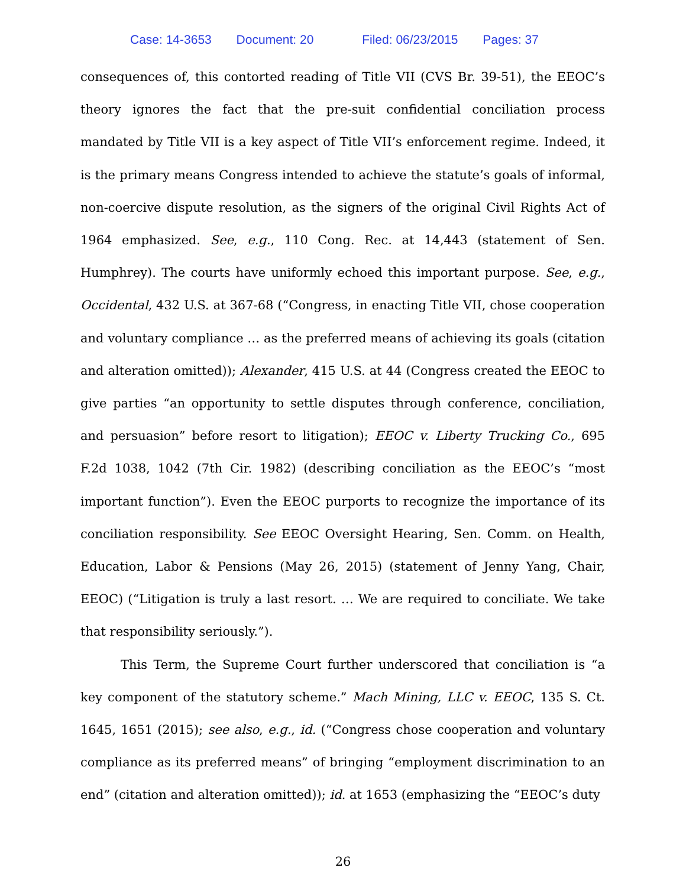Case: 14-3653 Document: 20 Filed: 06/23/2015 Pages: 37
consequences of, this contorted reading of Title VII (CVS Br. 39-51), the EEOC’s theory ignores the fact that the pre-suit confidential conciliation process mandated by Title VII is a key aspect of Title VII’s enforcement regime. Indeed, it is the primary means Congress intended to achieve the statute’s goals of informal, non-coercive dispute resolution, as the signers of the original Civil Rights Act of 1964 emphasized. See, e.g., 110 Cong. Rec. at 14,443 (statement of Sen. Humphrey). The courts have uniformly echoed this important purpose. See, e.g., Occidental, 432 U.S. at 367-68 (“Congress, in enacting Title VII, chose cooperation and voluntary compliance … as the preferred means of achieving its goals (citation and alteration omitted)); Alexander, 415 U.S. at 44 (Congress created the EEOC to give parties “an opportunity to settle disputes through conference, conciliation, and persuasion” before resort to litigation); EEOC v. Liberty Trucking Co., 695 F.2d 1038, 1042 (7th Cir. 1982) (describing conciliation as the EEOC’s “most important function”). Even the EEOC purports to recognize the importance of its conciliation responsibility. See EEOC Oversight Hearing, Sen. Comm. on Health, Education, Labor & Pensions (May 26, 2015) (statement of Jenny Yang, Chair, EEOC) (“Litigation is truly a last resort. … We are required to conciliate. We take that responsibility seriously.”).
This Term, the Supreme Court further underscored that conciliation is “a key component of the statutory scheme.” Mach Mining, LLC v. EEOC, 135 S. Ct. 1645, 1651 (2015); see also, e.g., id. (“Congress chose cooperation and voluntary compliance as its preferred means” of bringing “employment discrimination to an end” (citation and alteration omitted)); id. at 1653 (emphasizing the “EEOC’s duty
26